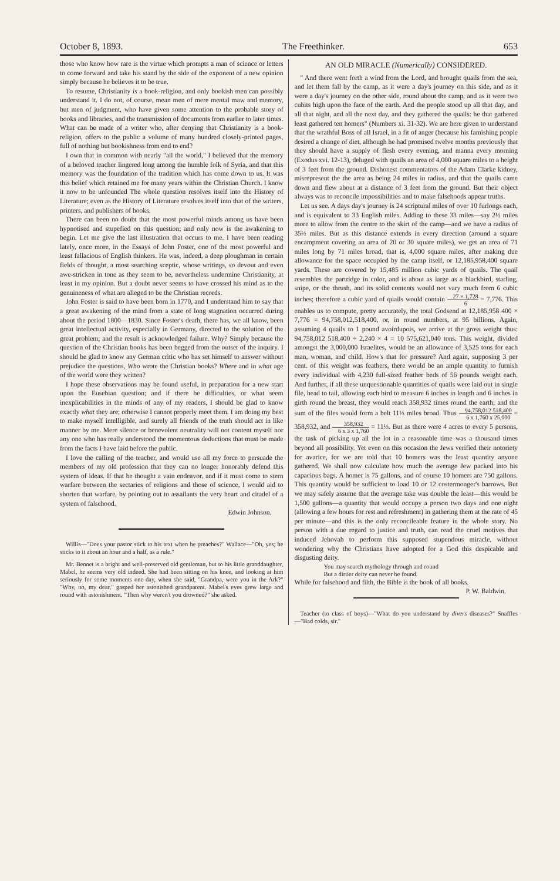October 8, 1893. The Freethinker. 653
those who know how rare is the virtue which prompts a man of science or letters to come forward and take his stand by the side of the exponent of a new opinion simply because he believes it to be true.
To resume, Christianity is a book-religion, and only bookish men can possibly understand it. I do not, of course, mean men of mere mental maw and memory, but men of judgment, who have given some attention to the probable story of books and libraries, and the transmission of documents from earlier to later times. What can be made of a writer who, after denying that Christianity is a book-religion, offers to the public a volume of many hundred closely-printed pages, full of nothing but bookishness from end to end?
I own that in common with nearly "all the world," I believed that the memory of a beloved teacher lingered long among the humble folk of Syria, and that this memory was the foundation of the tradition which has come down to us. It was this belief which retained me for many years within the Christian Church. I know it now to be unfounded The whole question resolves itself into the History of Literature; even as the History of Literature resolves itself into that of the writers, printers, and publishers of books.
There can been no doubt that the most powerful minds among us have been hypnotised and stupefied on this question; and only now is the awakening to begin. Let me give the last illustration that occurs to me. I have been reading lately, once more, in the Essays of John Foster, one of the most powerful and least fallacious of English thinkers. He was, indeed, a deep ploughman in certain fields of thought, a most searching sceptic, whose writings, so devout and even awe-stricken in tone as they seem to be, nevertheless undermine Christianity, at least in my opinion. But a doubt never seems to have crossed his mind as to the genuineness of what are alleged to be the Christian records.
John Foster is said to have been born in 1770, and I understand him to say that a great awakening of the mind from a state of long stagnation occurred during about the period 1800—1830. Since Foster's death, there has, we all know, been great intellectual activity, especially in Germany, directed to the solution of the great problem; and the result is acknowledged failure. Why? Simply because the question of the Christian books has been begged from the outset of the inquiry. I should be glad to know any German critic who has set himself to answer without prejudice the questions, Who wrote the Christian books? Where and in what age of the world were they written?
I hope these observations may be found useful, in preparation for a new start upon the Eusebian question; and if there be difficulties, or what seem inexplicabilities in the minds of any of my readers, I should be glad to know exactly what they are; otherwise I cannot properly meet them. I am doing my best to make myself intelligible, and surely all friends of the truth should act in like manner by me. Mere silence or benevolent neutrality will not content myself nor any one who has really understood the momentous deductions that must be made from the facts I have laid before the public.
I love the calling of the teacher, and would use all my force to persuade the members of my old profession that they can no longer honorably defend this system of ideas. If that be thought a vain endeavor, and if it must come to stern warfare between the sectaries of religions and those of science, I would aid to shorten that warfare, by pointing out to assailants the very heart and citadel of a system of falsehood.
Edwin Johnson.
Willis—"Does your pastor stick to his text when he preaches?" Wallace—"Oh, yes; he sticks to it about an hour and a half, as a rule."
Mr. Bennet is a bright and well-preserved old gentleman, but to his little granddaughter, Mabel, he seems very old indeed. She had been sitting on his knee, and looking at him seriously for some moments one day, when she said, "Grandpa, were you in the Ark?" "Why, no, my dear," gasped her astonished grandparent. Mabel's eyes grew large and round with astonishment. "Then why weren't you drowned?" she asked.
AN OLD MIRACLE (Numerically) CONSIDERED.
" And there went forth a wind from the Lord, and brought quails from the sea, and let them fall by the camp, as it were a day's journey on this side, and as it were a day's journey on the other side, round about the camp, and as it were two cubits high upon the face of the earth. And the people stood up all that day, and all that night, and all the next day, and they gathered the quails: he that gathered least gathered ten homers" (Numbers xi. 31-32). We are here given to understand that the wrathful Boss of all Israel, in a fit of anger (because his famishing people desired a change of diet, although he had promised twelve months previously that they should have a supply of flesh every evening, and manna every morning (Exodus xvi. 12-13), deluged with quails an area of 4,000 square miles to a height of 3 feet from the ground. Dishonest commentators of the Adam Clarke kidney, misrepresent the the area as being 24 miles in radius, and that the quails came down and flew about at a distance of 3 feet from the ground. But their object always was to reconcile impossibilities and to make falsehoods appear truths.
Let us see. A days day's journey is 24 scriptural miles of over 10 furlongs each, and is equivalent to 33 English miles. Adding to these 33 miles—say 2½ miles more to allow from the centre to the skirt of the camp—and we have a radius of 35½ miles. But as this distance extends in every direction (around a square encampment covering an area of 20 or 30 square miles), we get an area of 71 miles long by 71 miles broad, that is, 4,000 square miles, after making due allowance for the space occupied by the camp itself, or 12,185,958,400 square yards. These are covered by 15,485 million cubic yards of quails. The quail resembles the partridge in color, and is about as large as a blackbird, starling, snipe, or the thrush, and its solid contents would not vary much from 6 cubic inches; therefore a cubic yard of quails would contain 27 × 1,728 6 = 7,776. This enables us to compute, pretty accurately, the total Godsend at 12,185,958 400 × 7,776 = 94,758,012,518,400, or, in round numbers, at 95 billions. Again, assuming 4 quails to 1 pound avoirdupois, we arrive at the gross weight thus: 94,758,012 518,400 ÷ 2,240 × 4 = 10 575,621,040 tons. This weight, divided amongst the 3,000,000 Israelites, would be an allowance of 3,525 tons for each man, woman, and child. How's that for pressure? And again, supposing 3 per cent. of this weight was feathers, there would be an ample quantity to furnish every individual with 4,230 full-sized feather beds of 56 pounds weight each. And further, if all these unquestionable quantities of quails were laid out in single file, head to tail, allowing each bird to measure 6 inches in length and 6 inches in girth round the breast, they would reach 358,932 times round the earth; and the sum of the files would form a belt 11⅓ miles broad. Thus 94,758,012 518,400 6 x 1,760 x 25,000 = 358,932, and 358,932 6 x 3 x 1,760 = 11⅓. But as there were 4 acres to every 5 persons, the task of picking up all the lot in a reasonable time was a thousand times beyond all possibility. Yet even on this occasion the Jews verified their notoriety for avarice, for we are told that 10 homers was the least quantity anyone gathered. We shall now calculate how much the average Jew packed into his capacious bags. A homer is 75 gallons, and of course 10 homers are 750 gallons. This quantity would be sufficient to load 10 or 12 costermonger's barrows. But we may safely assume that the average take was double the least—this would be 1,500 gallons—a quantity that would occupy a person two days and one night (allowing a few hours for rest and refreshment) in gathering them at the rate of 45 per minute—and this is the only reconcileable feature in the whole story. No person with a due regard to justice and truth, can read the cruel motives that induced Jehovah to perform this supposed stupendous miracle, without wondering why the Christians have adopted for a God this despicable and disgusting deity.
You may search mythology through and round
But a dirtier deity can never be found.
While for falsehood and filth, the Bible is the book of all books. P. W. Baldwin.
Teacher (to class of boys)—"What do you understand by divers diseases?" Snaffles—"Bad colds, sir."